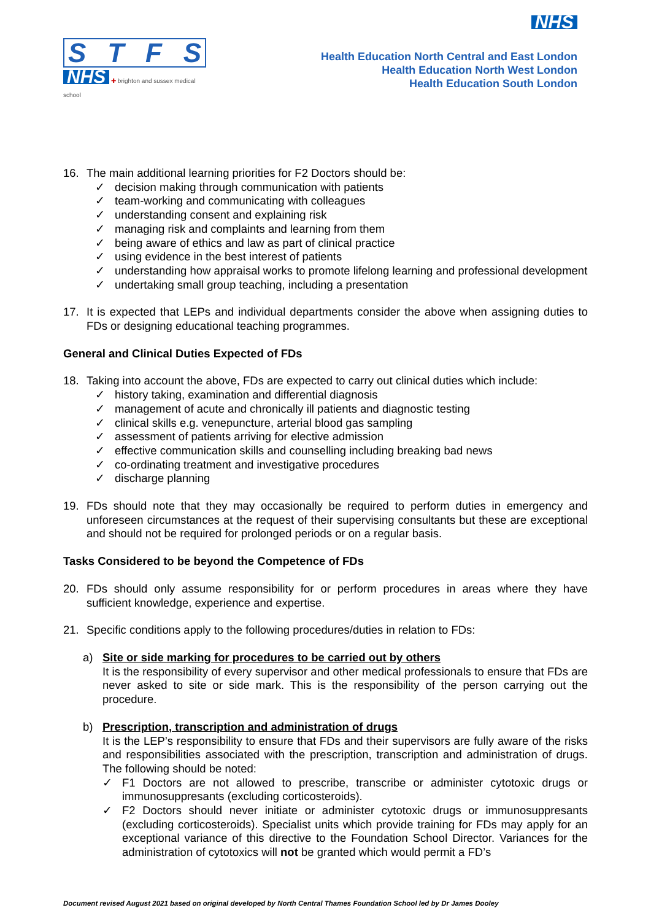STFS
NHS ✚ brighton and sussex medical school
NHS
Health Education North Central and East London
Health Education North West London
Health Education South London
16. The main additional learning priorities for F2 Doctors should be:
✓ decision making through communication with patients
✓ team-working and communicating with colleagues
✓ understanding consent and explaining risk
✓ managing risk and complaints and learning from them
✓ being aware of ethics and law as part of clinical practice
✓ using evidence in the best interest of patients
✓ understanding how appraisal works to promote lifelong learning and professional development
✓ undertaking small group teaching, including a presentation
17. It is expected that LEPs and individual departments consider the above when assigning duties to FDs or designing educational teaching programmes.
General and Clinical Duties Expected of FDs
18. Taking into account the above, FDs are expected to carry out clinical duties which include:
✓ history taking, examination and differential diagnosis
✓ management of acute and chronically ill patients and diagnostic testing
✓ clinical skills e.g. venepuncture, arterial blood gas sampling
✓ assessment of patients arriving for elective admission
✓ effective communication skills and counselling including breaking bad news
✓ co-ordinating treatment and investigative procedures
✓ discharge planning
19. FDs should note that they may occasionally be required to perform duties in emergency and unforeseen circumstances at the request of their supervising consultants but these are exceptional and should not be required for prolonged periods or on a regular basis.
Tasks Considered to be beyond the Competence of FDs
20. FDs should only assume responsibility for or perform procedures in areas where they have sufficient knowledge, experience and expertise.
21. Specific conditions apply to the following procedures/duties in relation to FDs:
a) Site or side marking for procedures to be carried out by others
It is the responsibility of every supervisor and other medical professionals to ensure that FDs are never asked to site or side mark. This is the responsibility of the person carrying out the procedure.
b) Prescription, transcription and administration of drugs
It is the LEP’s responsibility to ensure that FDs and their supervisors are fully aware of the risks and responsibilities associated with the prescription, transcription and administration of drugs. The following should be noted:
✓ F1 Doctors are not allowed to prescribe, transcribe or administer cytotoxic drugs or immunosuppresants (excluding corticosteroids).
✓ F2 Doctors should never initiate or administer cytotoxic drugs or immunosuppresants (excluding corticosteroids). Specialist units which provide training for FDs may apply for an exceptional variance of this directive to the Foundation School Director. Variances for the administration of cytotoxics will not be granted which would permit a FD’s
Document revised August 2021 based on original developed by North Central Thames Foundation School led by Dr James Dooley